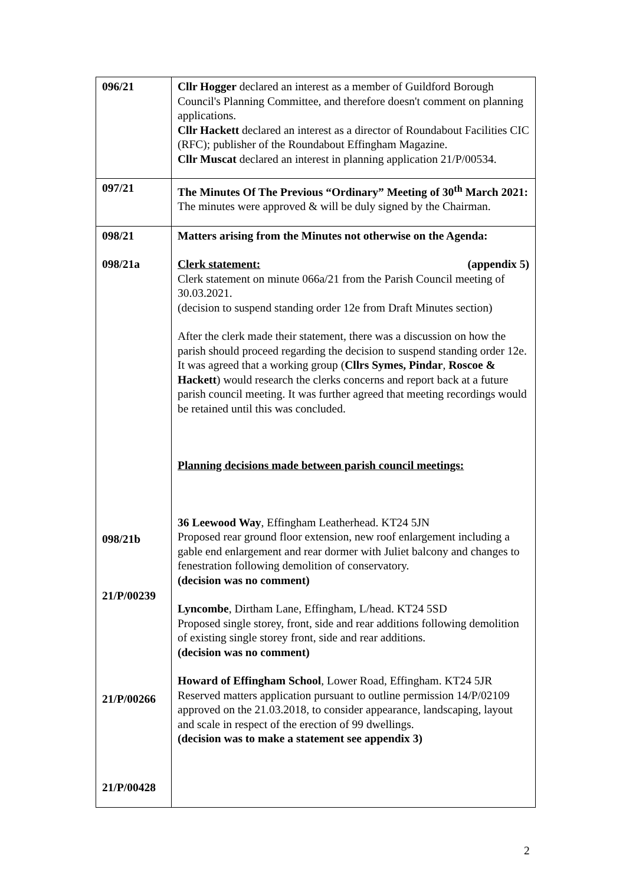| 096/21 | Cllr Hogger declared an interest as a member of Guildford Borough Council's Planning Committee, and therefore doesn't comment on planning applications. Cllr Hackett declared an interest as a director of Roundabout Facilities CIC (RFC); publisher of the Roundabout Effingham Magazine. Cllr Muscat declared an interest in planning application 21/P/00534. |
| 097/21 | The Minutes Of The Previous “Ordinary” Meeting of 30<sup>th</sup> March 2021: The minutes were approved & will be duly signed by the Chairman. |
| 098/21 098/21a 098/21b 21/P/00239 21/P/00266 21/P/00428 | Matters arising from the Minutes not otherwise on the Agenda: Clerk statement: (appendix 5) Clerk statement on minute 066a/21 from the Parish Council meeting of 30.03.2021. (decision to suspend standing order 12e from Draft Minutes section) After the clerk made their statement, there was a discussion on how the parish should proceed regarding the decision to suspend standing order 12e. It was agreed that a working group ( Cllrs Symes, Pindar , Roscoe & Hackett ) would research the clerks concerns and report back at a future parish council meeting. It was further agreed that meeting recordings would be retained until this was concluded. Planning decisions made between parish council meetings: 36 Leewood Way , Effingham Leatherhead. KT24 5JN Proposed rear ground floor extension, new roof enlargement including a gable end enlargement and rear dormer with Juliet balcony and changes to fenestration following demolition of conservatory. (decision was no comment) Lyncombe , Dirtham Lane, Effingham, L/head. KT24 5SD Proposed single storey, front, side and rear additions following demolition of existing single storey front, side and rear additions. (decision was no comment) Howard of Effingham School , Lower Road, Effingham. KT24 5JR Reserved matters application pursuant to outline permission 14/P/02109 approved on the 21.03.2018, to consider appearance, landscaping, layout and scale in respect of the erection of 99 dwellings. (decision was to make a statement see appendix 3) |
2